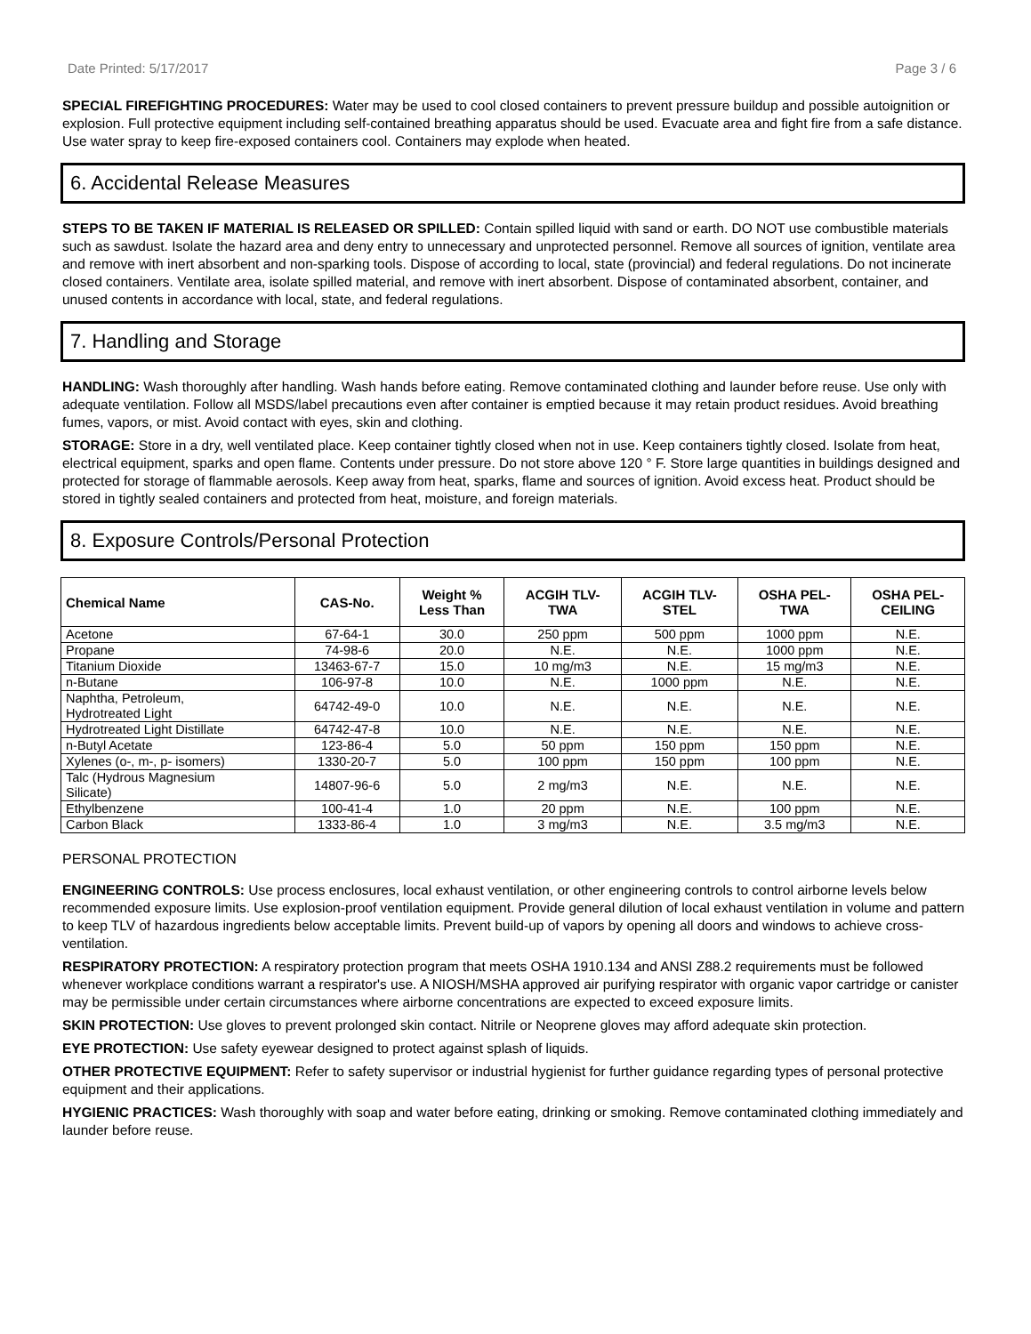Date Printed: 5/17/2017 Page 3 / 6
SPECIAL FIREFIGHTING PROCEDURES: Water may be used to cool closed containers to prevent pressure buildup and possible autoignition or explosion. Full protective equipment including self-contained breathing apparatus should be used. Evacuate area and fight fire from a safe distance. Use water spray to keep fire-exposed containers cool. Containers may explode when heated.
6. Accidental Release Measures
STEPS TO BE TAKEN IF MATERIAL IS RELEASED OR SPILLED: Contain spilled liquid with sand or earth. DO NOT use combustible materials such as sawdust. Isolate the hazard area and deny entry to unnecessary and unprotected personnel. Remove all sources of ignition, ventilate area and remove with inert absorbent and non-sparking tools. Dispose of according to local, state (provincial) and federal regulations. Do not incinerate closed containers. Ventilate area, isolate spilled material, and remove with inert absorbent. Dispose of contaminated absorbent, container, and unused contents in accordance with local, state, and federal regulations.
7. Handling and Storage
HANDLING: Wash thoroughly after handling. Wash hands before eating. Remove contaminated clothing and launder before reuse. Use only with adequate ventilation. Follow all MSDS/label precautions even after container is emptied because it may retain product residues. Avoid breathing fumes, vapors, or mist. Avoid contact with eyes, skin and clothing.
STORAGE: Store in a dry, well ventilated place. Keep container tightly closed when not in use. Keep containers tightly closed. Isolate from heat, electrical equipment, sparks and open flame. Contents under pressure. Do not store above 120 ° F. Store large quantities in buildings designed and protected for storage of flammable aerosols. Keep away from heat, sparks, flame and sources of ignition. Avoid excess heat. Product should be stored in tightly sealed containers and protected from heat, moisture, and foreign materials.
8. Exposure Controls/Personal Protection
| Chemical Name | CAS-No. | Weight % Less Than | ACGIH TLV- TWA | ACGIH TLV- STEL | OSHA PEL- TWA | OSHA PEL- CEILING |
| --- | --- | --- | --- | --- | --- | --- |
| Acetone | 67-64-1 | 30.0 | 250 ppm | 500 ppm | 1000 ppm | N.E. |
| Propane | 74-98-6 | 20.0 | N.E. | N.E. | 1000 ppm | N.E. |
| Titanium Dioxide | 13463-67-7 | 15.0 | 10 mg/m3 | N.E. | 15 mg/m3 | N.E. |
| n-Butane | 106-97-8 | 10.0 | N.E. | 1000 ppm | N.E. | N.E. |
| Naphtha, Petroleum, Hydrotreated Light | 64742-49-0 | 10.0 | N.E. | N.E. | N.E. | N.E. |
| Hydrotreated Light Distillate | 64742-47-8 | 10.0 | N.E. | N.E. | N.E. | N.E. |
| n-Butyl Acetate | 123-86-4 | 5.0 | 50 ppm | 150 ppm | 150 ppm | N.E. |
| Xylenes (o-, m-, p- isomers) | 1330-20-7 | 5.0 | 100 ppm | 150 ppm | 100 ppm | N.E. |
| Talc (Hydrous Magnesium Silicate) | 14807-96-6 | 5.0 | 2 mg/m3 | N.E. | N.E. | N.E. |
| Ethylbenzene | 100-41-4 | 1.0 | 20 ppm | N.E. | 100 ppm | N.E. |
| Carbon Black | 1333-86-4 | 1.0 | 3 mg/m3 | N.E. | 3.5 mg/m3 | N.E. |
PERSONAL PROTECTION
ENGINEERING CONTROLS: Use process enclosures, local exhaust ventilation, or other engineering controls to control airborne levels below recommended exposure limits. Use explosion-proof ventilation equipment. Provide general dilution of local exhaust ventilation in volume and pattern to keep TLV of hazardous ingredients below acceptable limits. Prevent build-up of vapors by opening all doors and windows to achieve cross-ventilation.
RESPIRATORY PROTECTION: A respiratory protection program that meets OSHA 1910.134 and ANSI Z88.2 requirements must be followed whenever workplace conditions warrant a respirator's use. A NIOSH/MSHA approved air purifying respirator with organic vapor cartridge or canister may be permissible under certain circumstances where airborne concentrations are expected to exceed exposure limits.
SKIN PROTECTION: Use gloves to prevent prolonged skin contact. Nitrile or Neoprene gloves may afford adequate skin protection.
EYE PROTECTION: Use safety eyewear designed to protect against splash of liquids.
OTHER PROTECTIVE EQUIPMENT: Refer to safety supervisor or industrial hygienist for further guidance regarding types of personal protective equipment and their applications.
HYGIENIC PRACTICES: Wash thoroughly with soap and water before eating, drinking or smoking. Remove contaminated clothing immediately and launder before reuse.